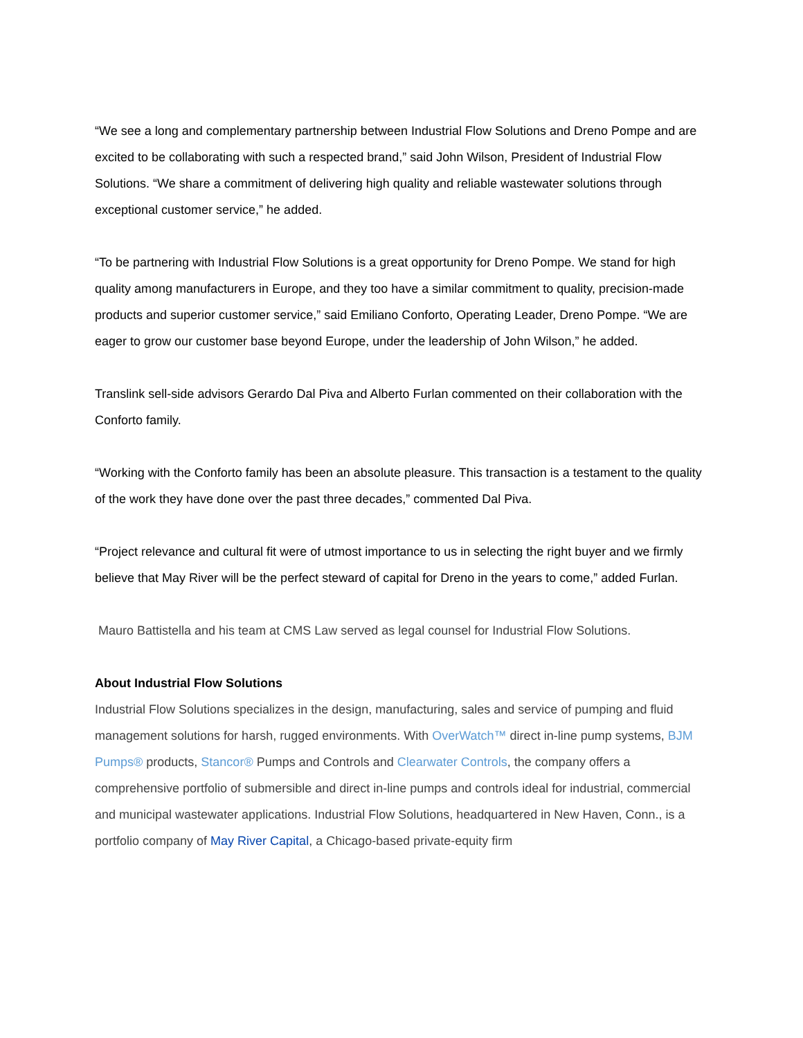“We see a long and complementary partnership between Industrial Flow Solutions and Dreno Pompe and are excited to be collaborating with such a respected brand,” said John Wilson, President of Industrial Flow Solutions. “We share a commitment of delivering high quality and reliable wastewater solutions through exceptional customer service,” he added.
“To be partnering with Industrial Flow Solutions is a great opportunity for Dreno Pompe. We stand for high quality among manufacturers in Europe, and they too have a similar commitment to quality, precision-made products and superior customer service,” said Emiliano Conforto, Operating Leader, Dreno Pompe. “We are eager to grow our customer base beyond Europe, under the leadership of John Wilson,” he added.
Translink sell-side advisors Gerardo Dal Piva and Alberto Furlan commented on their collaboration with the Conforto family.
“Working with the Conforto family has been an absolute pleasure. This transaction is a testament to the quality of the work they have done over the past three decades,” commented Dal Piva.
“Project relevance and cultural fit were of utmost importance to us in selecting the right buyer and we firmly believe that May River will be the perfect steward of capital for Dreno in the years to come,” added Furlan.
Mauro Battistella and his team at CMS Law served as legal counsel for Industrial Flow Solutions.
About Industrial Flow Solutions
Industrial Flow Solutions specializes in the design, manufacturing, sales and service of pumping and fluid management solutions for harsh, rugged environments. With OverWatch™ direct in-line pump systems, BJM Pumps® products, Stancor® Pumps and Controls and Clearwater Controls, the company offers a comprehensive portfolio of submersible and direct in-line pumps and controls ideal for industrial, commercial and municipal wastewater applications. Industrial Flow Solutions, headquartered in New Haven, Conn., is a portfolio company of May River Capital, a Chicago-based private-equity firm